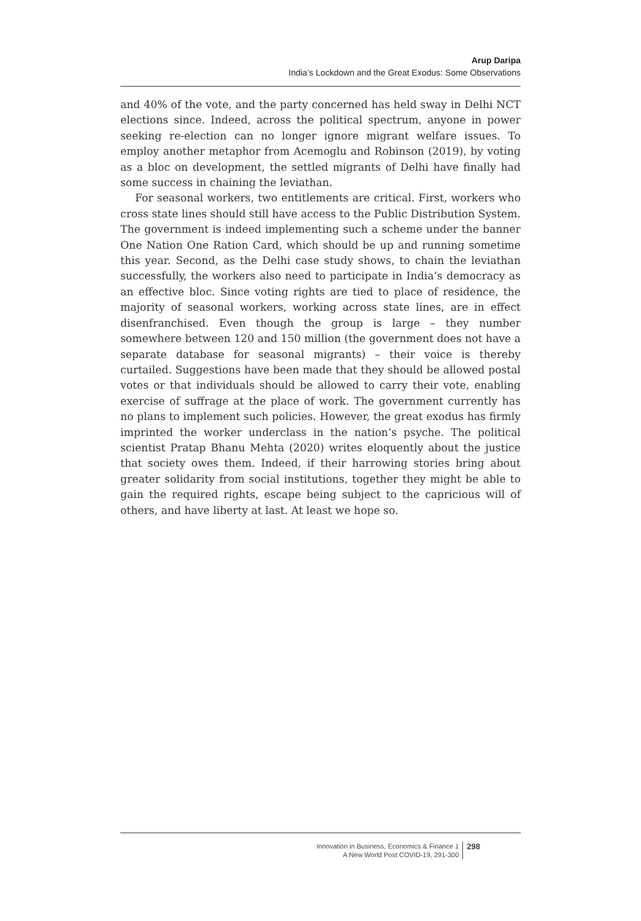Arup Daripa
India’s Lockdown and the Great Exodus: Some Observations
and 40% of the vote, and the party concerned has held sway in Delhi NCT elections since. Indeed, across the political spectrum, anyone in power seeking re-election can no longer ignore migrant welfare issues. To employ another metaphor from Acemoglu and Robinson (2019), by voting as a bloc on development, the settled migrants of Delhi have finally had some success in chaining the leviathan.
For seasonal workers, two entitlements are critical. First, workers who cross state lines should still have access to the Public Distribution System. The government is indeed implementing such a scheme under the banner One Nation One Ration Card, which should be up and running sometime this year. Second, as the Delhi case study shows, to chain the leviathan successfully, the workers also need to participate in India’s democracy as an effective bloc. Since voting rights are tied to place of residence, the majority of seasonal workers, working across state lines, are in effect disenfranchised. Even though the group is large – they number somewhere between 120 and 150 million (the government does not have a separate database for seasonal migrants) – their voice is thereby curtailed. Suggestions have been made that they should be allowed postal votes or that individuals should be allowed to carry their vote, enabling exercise of suffrage at the place of work. The government currently has no plans to implement such policies. However, the great exodus has firmly imprinted the worker underclass in the nation’s psyche. The political scientist Pratap Bhanu Mehta (2020) writes eloquently about the justice that society owes them. Indeed, if their harrowing stories bring about greater solidarity from social institutions, together they might be able to gain the required rights, escape being subject to the capricious will of others, and have liberty at last. At least we hope so.
Innovation in Business, Economics & Finance 1
A New World Post COVID-19, 291-300
298